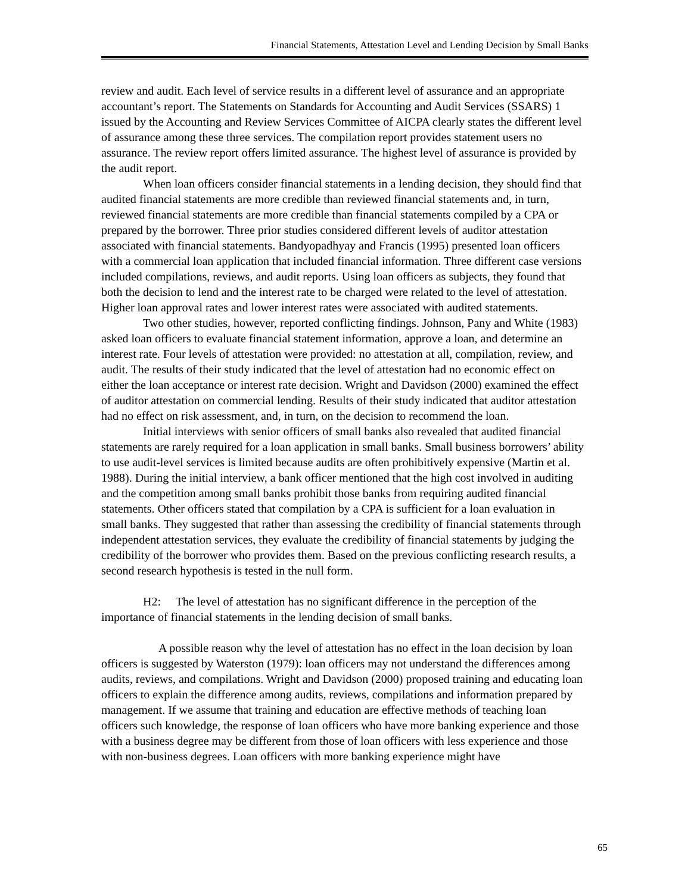Financial Statements, Attestation Level and Lending Decision by Small Banks
review and audit. Each level of service results in a different level of assurance and an appropriate accountant’s report. The Statements on Standards for Accounting and Audit Services (SSARS) 1 issued by the Accounting and Review Services Committee of AICPA clearly states the different level of assurance among these three services. The compilation report provides statement users no assurance. The review report offers limited assurance. The highest level of assurance is provided by the audit report.
When loan officers consider financial statements in a lending decision, they should find that audited financial statements are more credible than reviewed financial statements and, in turn, reviewed financial statements are more credible than financial statements compiled by a CPA or prepared by the borrower. Three prior studies considered different levels of auditor attestation associated with financial statements. Bandyopadhyay and Francis (1995) presented loan officers with a commercial loan application that included financial information. Three different case versions included compilations, reviews, and audit reports. Using loan officers as subjects, they found that both the decision to lend and the interest rate to be charged were related to the level of attestation. Higher loan approval rates and lower interest rates were associated with audited statements.
Two other studies, however, reported conflicting findings. Johnson, Pany and White (1983) asked loan officers to evaluate financial statement information, approve a loan, and determine an interest rate. Four levels of attestation were provided: no attestation at all, compilation, review, and audit. The results of their study indicated that the level of attestation had no economic effect on either the loan acceptance or interest rate decision. Wright and Davidson (2000) examined the effect of auditor attestation on commercial lending. Results of their study indicated that auditor attestation had no effect on risk assessment, and, in turn, on the decision to recommend the loan.
Initial interviews with senior officers of small banks also revealed that audited financial statements are rarely required for a loan application in small banks. Small business borrowers’ ability to use audit-level services is limited because audits are often prohibitively expensive (Martin et al. 1988). During the initial interview, a bank officer mentioned that the high cost involved in auditing and the competition among small banks prohibit those banks from requiring audited financial statements. Other officers stated that compilation by a CPA is sufficient for a loan evaluation in small banks. They suggested that rather than assessing the credibility of financial statements through independent attestation services, they evaluate the credibility of financial statements by judging the credibility of the borrower who provides them. Based on the previous conflicting research results, a second research hypothesis is tested in the null form.
H2: The level of attestation has no significant difference in the perception of the importance of financial statements in the lending decision of small banks.
A possible reason why the level of attestation has no effect in the loan decision by loan officers is suggested by Waterston (1979): loan officers may not understand the differences among audits, reviews, and compilations. Wright and Davidson (2000) proposed training and educating loan officers to explain the difference among audits, reviews, compilations and information prepared by management. If we assume that training and education are effective methods of teaching loan officers such knowledge, the response of loan officers who have more banking experience and those with a business degree may be different from those of loan officers with less experience and those with non-business degrees. Loan officers with more banking experience might have
65